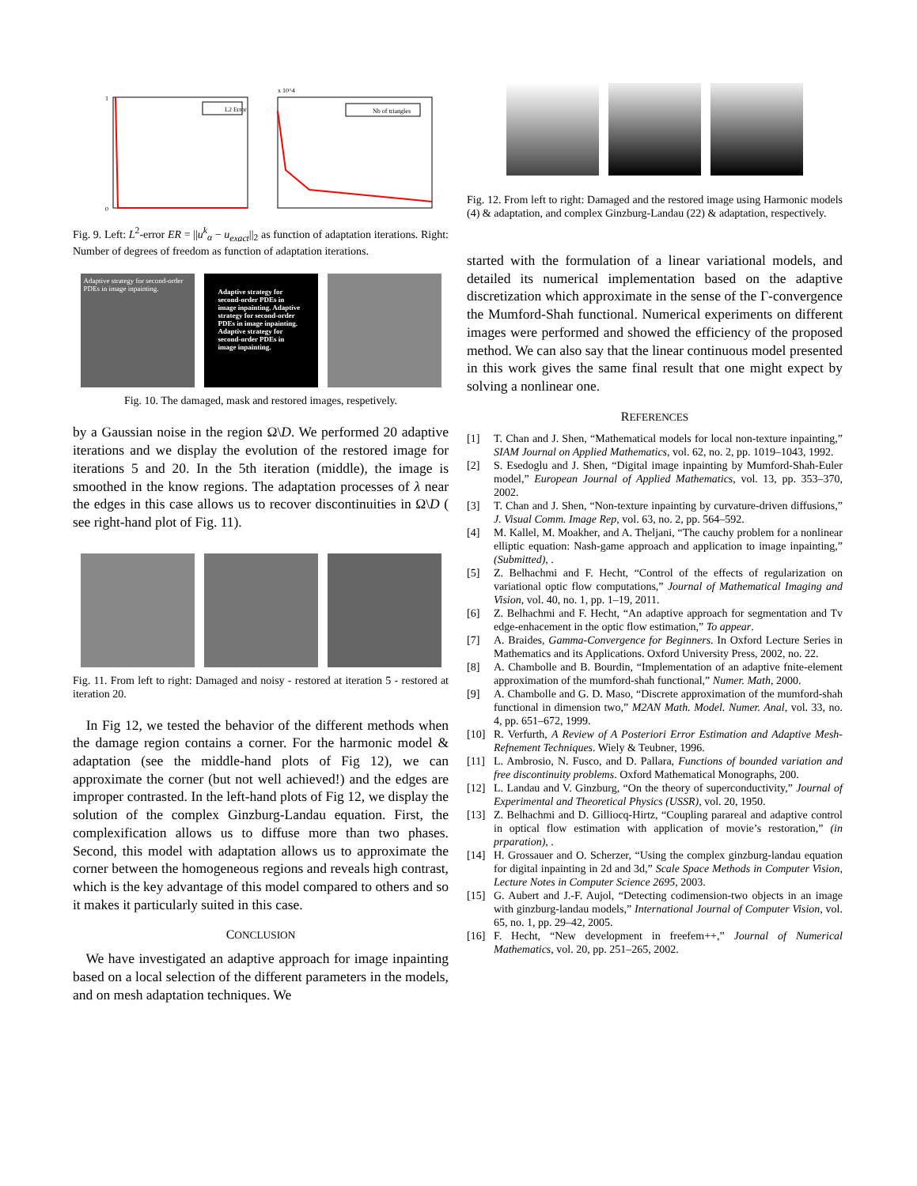L2 Error
1
0
Nb of triangles
x 10^4
Fig. 9. Left: L<sup>2</sup>-error ER = ||u<sup>k</sup><sub>α</sub> − u<sub>exact</sub>||<sub>2</sub> as function of adaptation iterations. Right: Number of degrees of freedom as function of adaptation iterations.
Adaptive strategy for second-order PDEs in image inpainting.
Adaptive strategy for second-order PDEs in image inpainting. Adaptive strategy for second-order PDEs in image inpainting. Adaptive strategy for second-order PDEs in image inpainting.
Fig. 10. The damaged, mask and restored images, respetively.
by a Gaussian noise in the region Ω\D. We performed 20 adaptive iterations and we display the evolution of the restored image for iterations 5 and 20. In the 5th iteration (middle), the image is smoothed in the know regions. The adaptation processes of λ near the edges in this case allows us to recover discontinuities in Ω\D ( see right-hand plot of Fig. 11).
Fig. 11. From left to right: Damaged and noisy - restored at iteration 5 - restored at iteration 20.
In Fig 12, we tested the behavior of the different methods when the damage region contains a corner. For the harmonic model & adaptation (see the middle-hand plots of Fig 12), we can approximate the corner (but not well achieved!) and the edges are improper contrasted. In the left-hand plots of Fig 12, we display the solution of the complex Ginzburg-Landau equation. First, the complexification allows us to diffuse more than two phases. Second, this model with adaptation allows us to approximate the corner between the homogeneous regions and reveals high contrast, which is the key advantage of this model compared to others and so it makes it particularly suited in this case.
CONCLUSION
We have investigated an adaptive approach for image inpainting based on a local selection of the different parameters in the models, and on mesh adaptation techniques. We
Fig. 12. From left to right: Damaged and the restored image using Harmonic models (4) & adaptation, and complex Ginzburg-Landau (22) & adaptation, respectively.
started with the formulation of a linear variational models, and detailed its numerical implementation based on the adaptive discretization which approximate in the sense of the Γ-convergence the Mumford-Shah functional. Numerical experiments on different images were performed and showed the efficiency of the proposed method. We can also say that the linear continuous model presented in this work gives the same final result that one might expect by solving a nonlinear one.
REFERENCES
[1] T. Chan and J. Shen, “Mathematical models for local non-texture inpainting,” SIAM Journal on Applied Mathematics, vol. 62, no. 2, pp. 1019–1043, 1992.
[2] S. Esedoglu and J. Shen, “Digital image inpainting by Mumford-Shah-Euler model,” European Journal of Applied Mathematics, vol. 13, pp. 353–370, 2002.
[3] T. Chan and J. Shen, “Non-texture inpainting by curvature-driven diffusions,” J. Visual Comm. Image Rep, vol. 63, no. 2, pp. 564–592.
[4] M. Kallel, M. Moakher, and A. Theljani, “The cauchy problem for a nonlinear elliptic equation: Nash-game approach and application to image inpainting,” (Submitted), .
[5] Z. Belhachmi and F. Hecht, “Control of the effects of regularization on variational optic flow computations,” Journal of Mathematical Imaging and Vision, vol. 40, no. 1, pp. 1–19, 2011.
[6] Z. Belhachmi and F. Hecht, “An adaptive approach for segmentation and Tv edge-enhacement in the optic flow estimation,” To appear.
[7] A. Braides, Gamma-Convergence for Beginners. In Oxford Lecture Series in Mathematics and its Applications. Oxford University Press, 2002, no. 22.
[8] A. Chambolle and B. Bourdin, “Implementation of an adaptive fnite-element approximation of the mumford-shah functional,” Numer. Math, 2000.
[9] A. Chambolle and G. D. Maso, “Discrete approximation of the mumford-shah functional in dimension two,” M2AN Math. Model. Numer. Anal, vol. 33, no. 4, pp. 651–672, 1999.
[10] R. Verfurth, A Review of A Posteriori Error Estimation and Adaptive Mesh-Refnement Techniques. Wiely & Teubner, 1996.
[11] L. Ambrosio, N. Fusco, and D. Pallara, Functions of bounded variation and free discontinuity problems. Oxford Mathematical Monographs, 200.
[12] L. Landau and V. Ginzburg, “On the theory of superconductivity,” Journal of Experimental and Theoretical Physics (USSR), vol. 20, 1950.
[13] Z. Belhachmi and D. Gilliocq-Hirtz, “Coupling parareal and adaptive control in optical flow estimation with application of movie’s restoration,” (in prparation), .
[14] H. Grossauer and O. Scherzer, “Using the complex ginzburg-landau equation for digital inpainting in 2d and 3d,” Scale Space Methods in Computer Vision, Lecture Notes in Computer Science 2695, 2003.
[15] G. Aubert and J.-F. Aujol, “Detecting codimension-two objects in an image with ginzburg-landau models,” International Journal of Computer Vision, vol. 65, no. 1, pp. 29–42, 2005.
[16] F. Hecht, “New development in freefem++,” Journal of Numerical Mathematics, vol. 20, pp. 251–265, 2002.